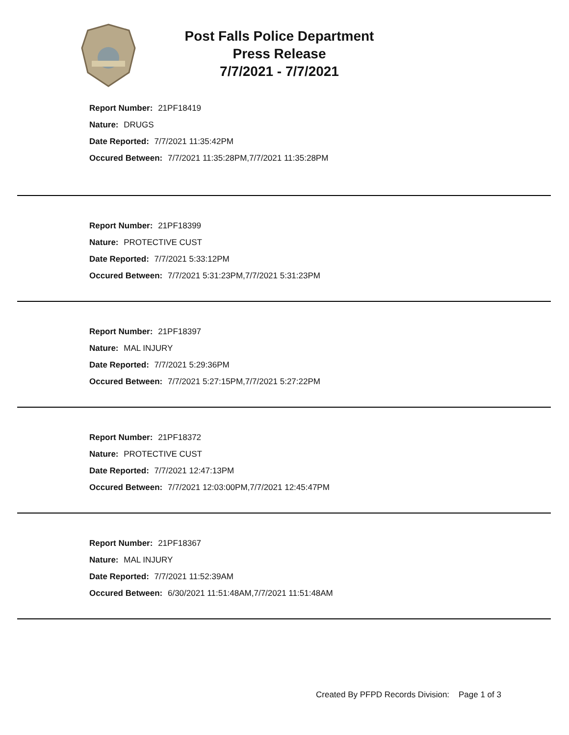Post Falls Police Department
Press Release
7/7/2021 - 7/7/2021
Report Number: 21PF18419
Nature: DRUGS
Date Reported: 7/7/2021 11:35:42PM
Occured Between: 7/7/2021 11:35:28PM,7/7/2021 11:35:28PM
Report Number: 21PF18399
Nature: PROTECTIVE CUST
Date Reported: 7/7/2021 5:33:12PM
Occured Between: 7/7/2021 5:31:23PM,7/7/2021 5:31:23PM
Report Number: 21PF18397
Nature: MAL INJURY
Date Reported: 7/7/2021 5:29:36PM
Occured Between: 7/7/2021 5:27:15PM,7/7/2021 5:27:22PM
Report Number: 21PF18372
Nature: PROTECTIVE CUST
Date Reported: 7/7/2021 12:47:13PM
Occured Between: 7/7/2021 12:03:00PM,7/7/2021 12:45:47PM
Report Number: 21PF18367
Nature: MAL INJURY
Date Reported: 7/7/2021 11:52:39AM
Occured Between: 6/30/2021 11:51:48AM,7/7/2021 11:51:48AM
Created By PFPD Records Division: Page 1 of 3